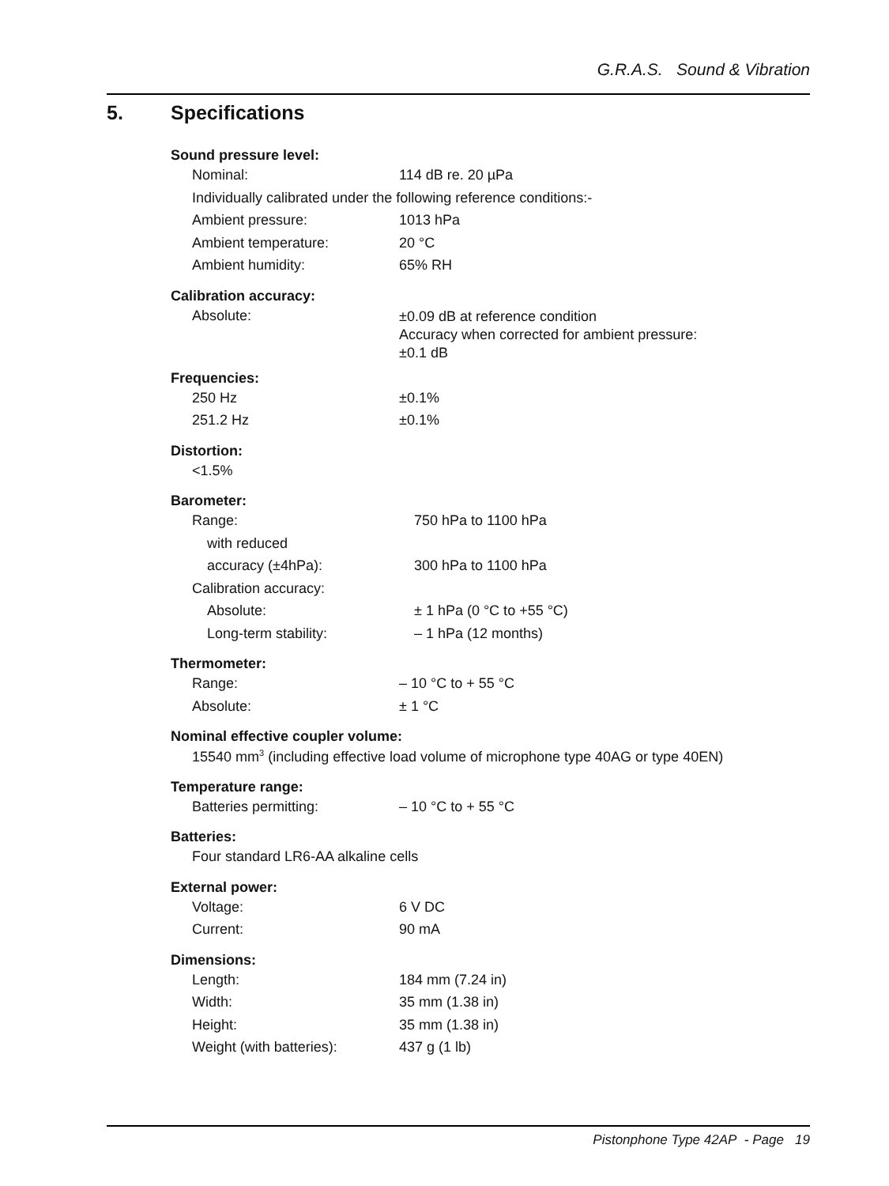G.R.A.S. Sound & Vibration
5. Specifications
Sound pressure level:
| Nominal: | 114 dB re. 20 µPa |
| Individually calibrated under the following reference conditions:- | |
| Ambient pressure: | 1013 hPa |
| Ambient temperature: | 20 °C |
| Ambient humidity: | 65% RH |
Calibration accuracy:
| Absolute: | ±0.09 dB at reference condition Accuracy when corrected for ambient pressure: ±0.1 dB |
Frequencies:
| 250 Hz | ±0.1% |
| 251.2 Hz | ±0.1% |
Distortion:
| <1.5% |
Barometer:
| Range: | 750 hPa to 1100 hPa |
| with reduced | |
| accuracy (±4hPa): | 300 hPa to 1100 hPa |
| Calibration accuracy: | |
| Absolute: | ± 1 hPa (0 °C to +55 °C) |
| Long-term stability: | – 1 hPa (12 months) |
Thermometer:
| Range: | – 10 °C to + 55 °C |
| Absolute: | ± 1 °C |
Nominal effective coupler volume:
| 15540 mm<sup>3</sup> (including effective load volume of microphone type 40AG or type 40EN) |
Temperature range:
| Batteries permitting: | – 10 °C to + 55 °C |
Batteries:
| Four standard LR6-AA alkaline cells |
External power:
| Voltage: | 6 V DC |
| Current: | 90 mA |
Dimensions:
| Length: | 184 mm (7.24 in) |
| Width: | 35 mm (1.38 in) |
| Height: | 35 mm (1.38 in) |
| Weight (with batteries): | 437 g (1 lb) |
Pistonphone Type 42AP - Page 19